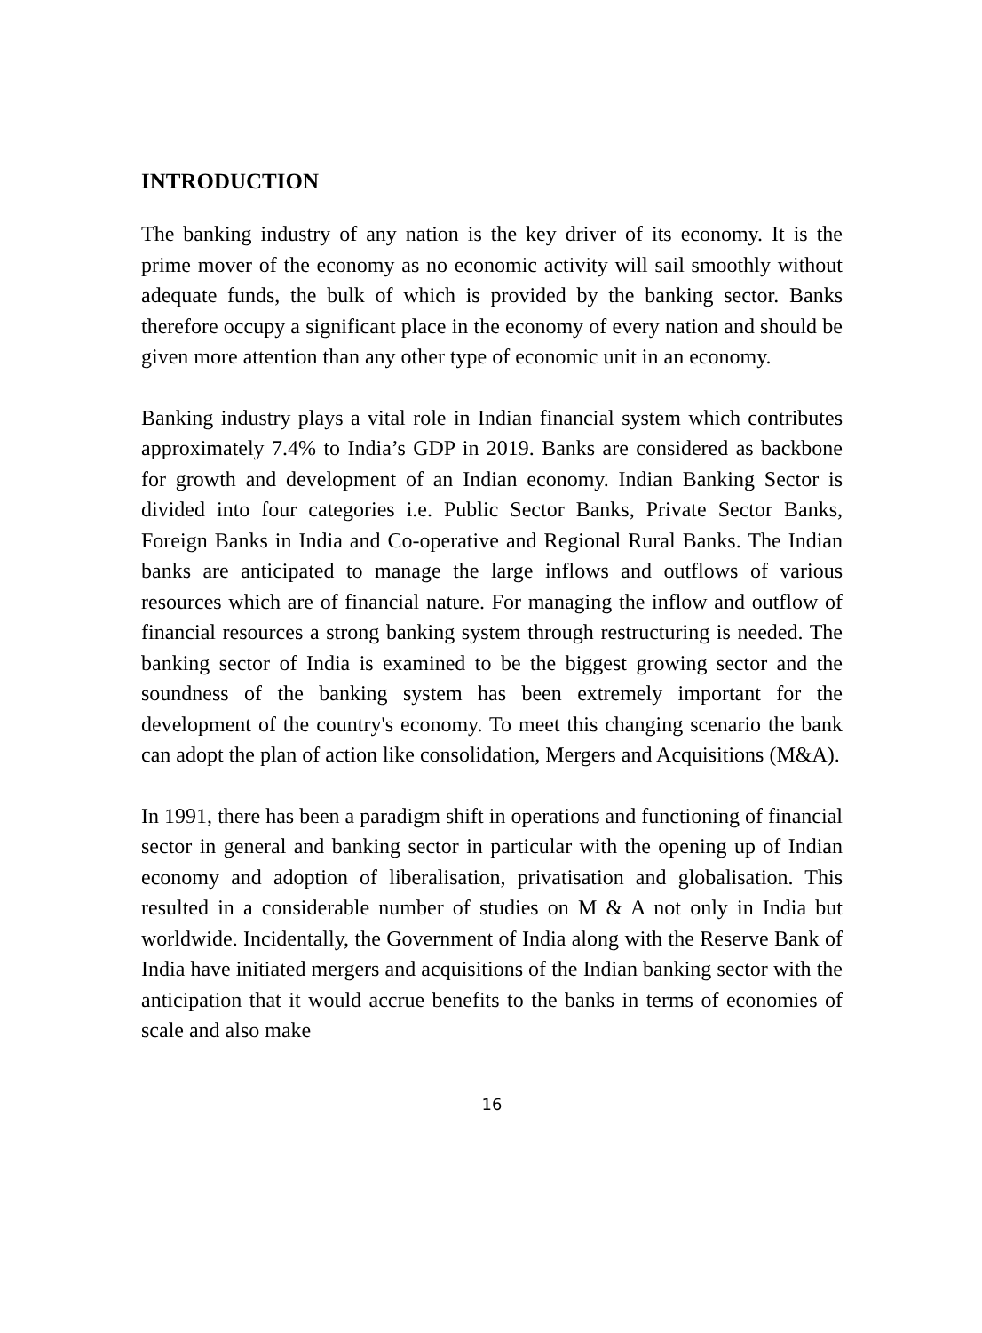INTRODUCTION
The banking industry of any nation is the key driver of its economy. It is the prime mover of the economy as no economic activity will sail smoothly without adequate funds, the bulk of which is provided by the banking sector. Banks therefore occupy a significant place in the economy of every nation and should be given more attention than any other type of economic unit in an economy.
Banking industry plays a vital role in Indian financial system which contributes approximately 7.4% to India’s GDP in 2019. Banks are considered as backbone for growth and development of an Indian economy. Indian Banking Sector is divided into four categories i.e. Public Sector Banks, Private Sector Banks, Foreign Banks in India and Co-operative and Regional Rural Banks. The Indian banks are anticipated to manage the large inflows and outflows of various resources which are of financial nature. For managing the inflow and outflow of financial resources a strong banking system through restructuring is needed. The banking sector of India is examined to be the biggest growing sector and the soundness of the banking system has been extremely important for the development of the country's economy. To meet this changing scenario the bank can adopt the plan of action like consolidation, Mergers and Acquisitions (M&A).
In 1991, there has been a paradigm shift in operations and functioning of financial sector in general and banking sector in particular with the opening up of Indian economy and adoption of liberalisation, privatisation and globalisation. This resulted in a considerable number of studies on M & A not only in India but worldwide. Incidentally, the Government of India along with the Reserve Bank of India have initiated mergers and acquisitions of the Indian banking sector with the anticipation that it would accrue benefits to the banks in terms of economies of scale and also make
16